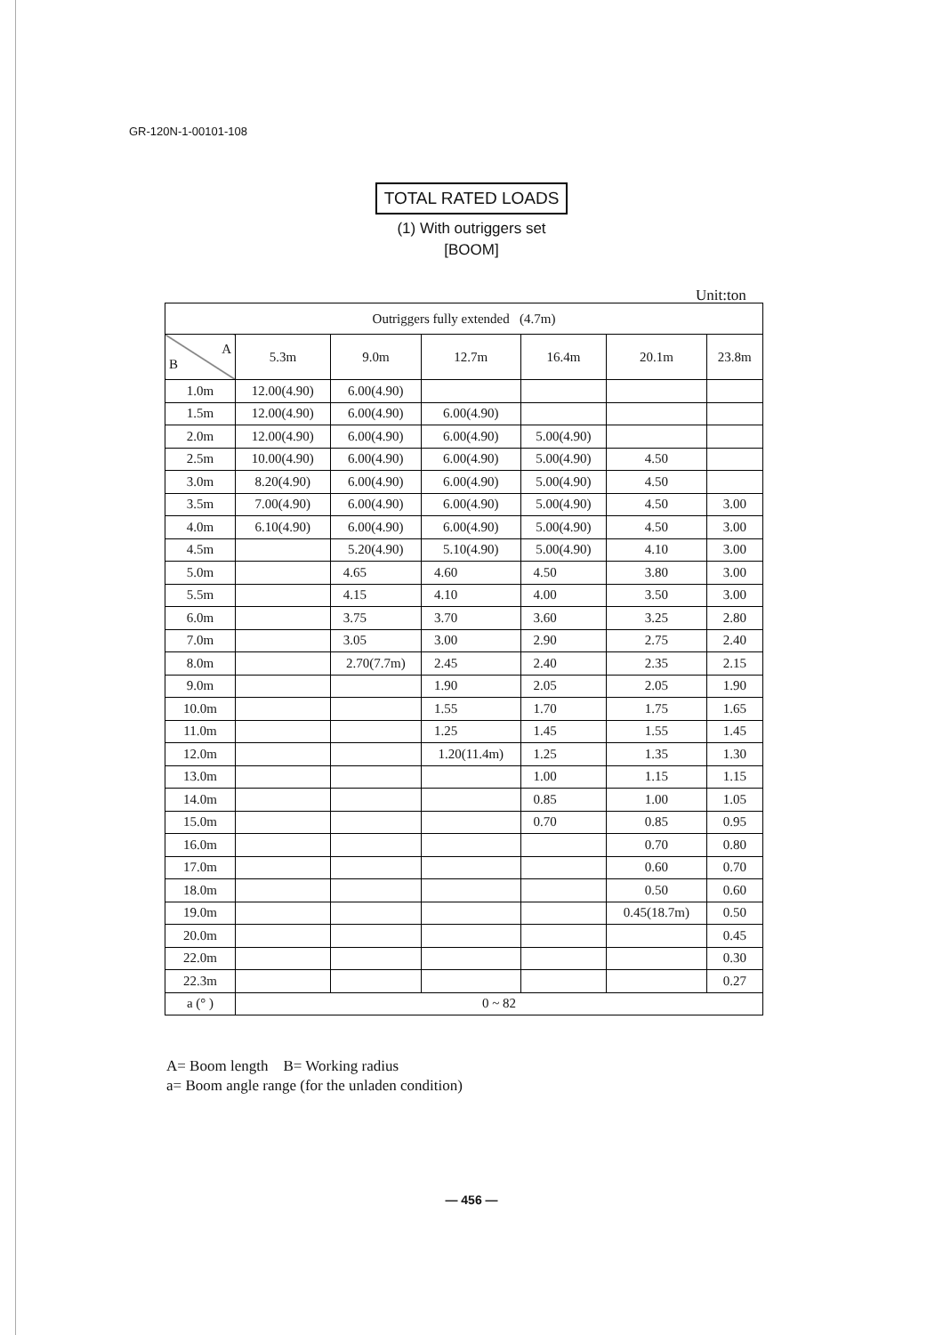GR-120N-1-00101-108
TOTAL RATED LOADS
(1) With outriggers set
[BOOM]
Unit:ton
| Outriggers fully extended (4.7m) | | | | | | |
| --- | --- | --- | --- | --- | --- | --- |
| A B | 5.3m | 9.0m | 12.7m | 16.4m | 20.1m | 23.8m |
| 1.0m | 12.00(4.90) | 6.00(4.90) | | | | |
| 1.5m | 12.00(4.90) | 6.00(4.90) | 6.00(4.90) | | | |
| 2.0m | 12.00(4.90) | 6.00(4.90) | 6.00(4.90) | 5.00(4.90) | | |
| 2.5m | 10.00(4.90) | 6.00(4.90) | 6.00(4.90) | 5.00(4.90) | 4.50 | |
| 3.0m | 8.20(4.90) | 6.00(4.90) | 6.00(4.90) | 5.00(4.90) | 4.50 | |
| 3.5m | 7.00(4.90) | 6.00(4.90) | 6.00(4.90) | 5.00(4.90) | 4.50 | 3.00 |
| 4.0m | 6.10(4.90) | 6.00(4.90) | 6.00(4.90) | 5.00(4.90) | 4.50 | 3.00 |
| 4.5m | | 5.20(4.90) | 5.10(4.90) | 5.00(4.90) | 4.10 | 3.00 |
| 5.0m | | 4.65 | 4.60 | 4.50 | 3.80 | 3.00 |
| 5.5m | | 4.15 | 4.10 | 4.00 | 3.50 | 3.00 |
| 6.0m | | 3.75 | 3.70 | 3.60 | 3.25 | 2.80 |
| 7.0m | | 3.05 | 3.00 | 2.90 | 2.75 | 2.40 |
| 8.0m | | 2.70(7.7m) | 2.45 | 2.40 | 2.35 | 2.15 |
| 9.0m | | | 1.90 | 2.05 | 2.05 | 1.90 |
| 10.0m | | | 1.55 | 1.70 | 1.75 | 1.65 |
| 11.0m | | | 1.25 | 1.45 | 1.55 | 1.45 |
| 12.0m | | | 1.20(11.4m) | 1.25 | 1.35 | 1.30 |
| 13.0m | | | | 1.00 | 1.15 | 1.15 |
| 14.0m | | | | 0.85 | 1.00 | 1.05 |
| 15.0m | | | | 0.70 | 0.85 | 0.95 |
| 16.0m | | | | | 0.70 | 0.80 |
| 17.0m | | | | | 0.60 | 0.70 |
| 18.0m | | | | | 0.50 | 0.60 |
| 19.0m | | | | | 0.45(18.7m) | 0.50 |
| 20.0m | | | | | | 0.45 |
| 22.0m | | | | | | 0.30 |
| 22.3m | | | | | | 0.27 |
| a (° ) | 0 ~ 82 | | | | | |
A= Boom length B= Working radius
a= Boom angle range (for the unladen condition)
— 456 —